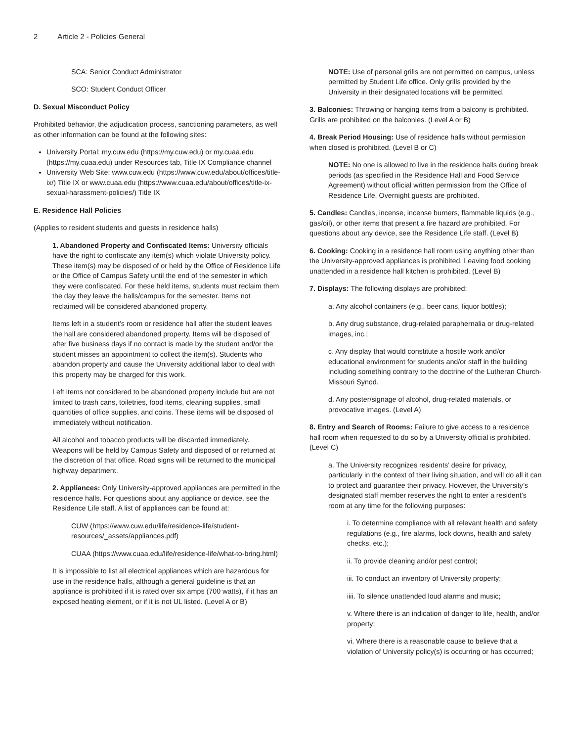2 Article 2 - Policies General
SCA: Senior Conduct Administrator
SCO: Student Conduct Officer
D. Sexual Misconduct Policy
Prohibited behavior, the adjudication process, sanctioning parameters, as well as other information can be found at the following sites:
University Portal: my.cuw.edu (https://my.cuw.edu) or my.cuaa.edu (https://my.cuaa.edu) under Resources tab, Title IX Compliance channel
University Web Site: www.cuw.edu (https://www.cuw.edu/about/offices/title-ix/) Title IX or www.cuaa.edu (https://www.cuaa.edu/about/offices/title-ix-sexual-harassment-policies/) Title IX
E. Residence Hall Policies
(Applies to resident students and guests in residence halls)
1. Abandoned Property and Confiscated Items: University officials have the right to confiscate any item(s) which violate University policy. These item(s) may be disposed of or held by the Office of Residence Life or the Office of Campus Safety until the end of the semester in which they were confiscated. For these held items, students must reclaim them the day they leave the halls/campus for the semester. Items not reclaimed will be considered abandoned property.
Items left in a student’s room or residence hall after the student leaves the hall are considered abandoned property. Items will be disposed of after five business days if no contact is made by the student and/or the student misses an appointment to collect the item(s). Students who abandon property and cause the University additional labor to deal with this property may be charged for this work.
Left items not considered to be abandoned property include but are not limited to trash cans, toiletries, food items, cleaning supplies, small quantities of office supplies, and coins. These items will be disposed of immediately without notification.
All alcohol and tobacco products will be discarded immediately. Weapons will be held by Campus Safety and disposed of or returned at the discretion of that office. Road signs will be returned to the municipal highway department.
2. Appliances: Only University-approved appliances are permitted in the residence halls. For questions about any appliance or device, see the Residence Life staff. A list of appliances can be found at:
CUW (https://www.cuw.edu/life/residence-life/student-resources/_assets/appliances.pdf)
CUAA (https://www.cuaa.edu/life/residence-life/what-to-bring.html)
It is impossible to list all electrical appliances which are hazardous for use in the residence halls, although a general guideline is that an appliance is prohibited if it is rated over six amps (700 watts), if it has an exposed heating element, or if it is not UL listed. (Level A or B)
NOTE: Use of personal grills are not permitted on campus, unless permitted by Student Life office. Only grills provided by the University in their designated locations will be permitted.
3. Balconies: Throwing or hanging items from a balcony is prohibited. Grills are prohibited on the balconies. (Level A or B)
4. Break Period Housing: Use of residence halls without permission when closed is prohibited. (Level B or C)
NOTE: No one is allowed to live in the residence halls during break periods (as specified in the Residence Hall and Food Service Agreement) without official written permission from the Office of Residence Life. Overnight guests are prohibited.
5. Candles: Candles, incense, incense burners, flammable liquids (e.g., gas/oil), or other items that present a fire hazard are prohibited. For questions about any device, see the Residence Life staff. (Level B)
6. Cooking: Cooking in a residence hall room using anything other than the University-approved appliances is prohibited. Leaving food cooking unattended in a residence hall kitchen is prohibited. (Level B)
7. Displays: The following displays are prohibited:
a. Any alcohol containers (e.g., beer cans, liquor bottles);
b. Any drug substance, drug-related paraphernalia or drug-related images, inc.;
c. Any display that would constitute a hostile work and/or educational environment for students and/or staff in the building including something contrary to the doctrine of the Lutheran Church-Missouri Synod.
d. Any poster/signage of alcohol, drug-related materials, or provocative images. (Level A)
8. Entry and Search of Rooms: Failure to give access to a residence hall room when requested to do so by a University official is prohibited. (Level C)
a. The University recognizes residents’ desire for privacy, particularly in the context of their living situation, and will do all it can to protect and guarantee their privacy. However, the University’s designated staff member reserves the right to enter a resident’s room at any time for the following purposes:
i. To determine compliance with all relevant health and safety regulations (e.g., fire alarms, lock downs, health and safety checks, etc.);
ii. To provide cleaning and/or pest control;
iii. To conduct an inventory of University property;
iiii. To silence unattended loud alarms and music;
v. Where there is an indication of danger to life, health, and/or property;
vi. Where there is a reasonable cause to believe that a violation of University policy(s) is occurring or has occurred;